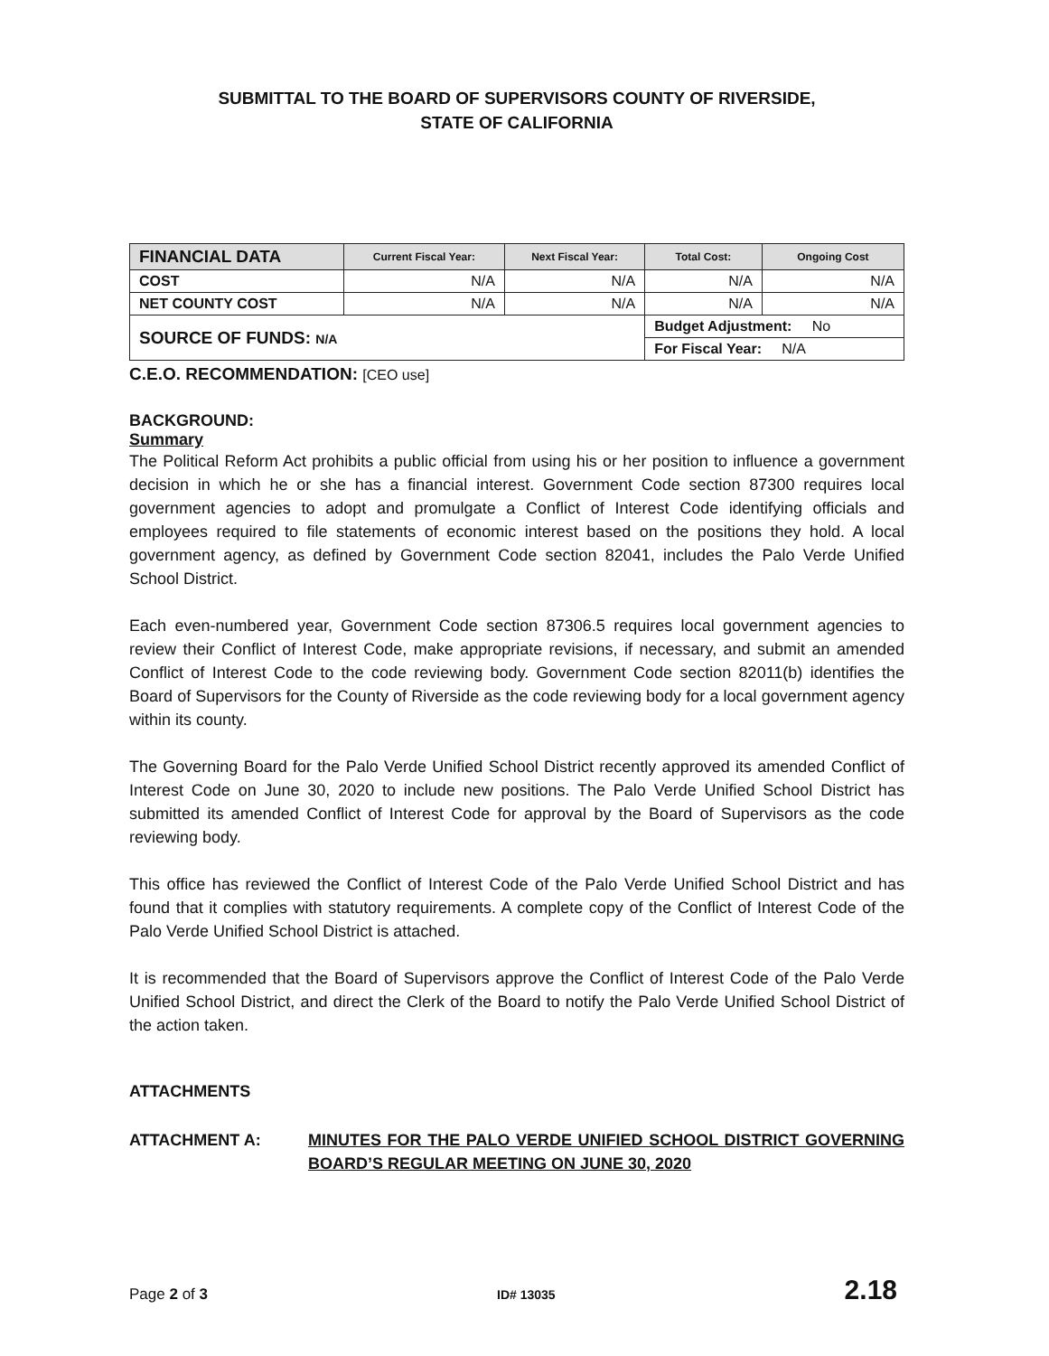SUBMITTAL TO THE BOARD OF SUPERVISORS COUNTY OF RIVERSIDE,
STATE OF CALIFORNIA
| FINANCIAL DATA | Current Fiscal Year: | Next Fiscal Year: | Total Cost: | Ongoing Cost |
| --- | --- | --- | --- | --- |
| COST | N/A | N/A | N/A | N/A |
| NET COUNTY COST | N/A | N/A | N/A | N/A |
| SOURCE OF FUNDS: N/A | | | Budget Adjustment: No | |
| | | | For Fiscal Year: N/A | |
C.E.O. RECOMMENDATION: [CEO use]
BACKGROUND:
Summary
The Political Reform Act prohibits a public official from using his or her position to influence a government decision in which he or she has a financial interest. Government Code section 87300 requires local government agencies to adopt and promulgate a Conflict of Interest Code identifying officials and employees required to file statements of economic interest based on the positions they hold. A local government agency, as defined by Government Code section 82041, includes the Palo Verde Unified School District.
Each even-numbered year, Government Code section 87306.5 requires local government agencies to review their Conflict of Interest Code, make appropriate revisions, if necessary, and submit an amended Conflict of Interest Code to the code reviewing body. Government Code section 82011(b) identifies the Board of Supervisors for the County of Riverside as the code reviewing body for a local government agency within its county.
The Governing Board for the Palo Verde Unified School District recently approved its amended Conflict of Interest Code on June 30, 2020 to include new positions. The Palo Verde Unified School District has submitted its amended Conflict of Interest Code for approval by the Board of Supervisors as the code reviewing body.
This office has reviewed the Conflict of Interest Code of the Palo Verde Unified School District and has found that it complies with statutory requirements. A complete copy of the Conflict of Interest Code of the Palo Verde Unified School District is attached.
It is recommended that the Board of Supervisors approve the Conflict of Interest Code of the Palo Verde Unified School District, and direct the Clerk of the Board to notify the Palo Verde Unified School District of the action taken.
ATTACHMENTS
ATTACHMENT A: MINUTES FOR THE PALO VERDE UNIFIED SCHOOL DISTRICT GOVERNING BOARD’S REGULAR MEETING ON JUNE 30, 2020
Page 2 of 3 ID# 13035 2.18